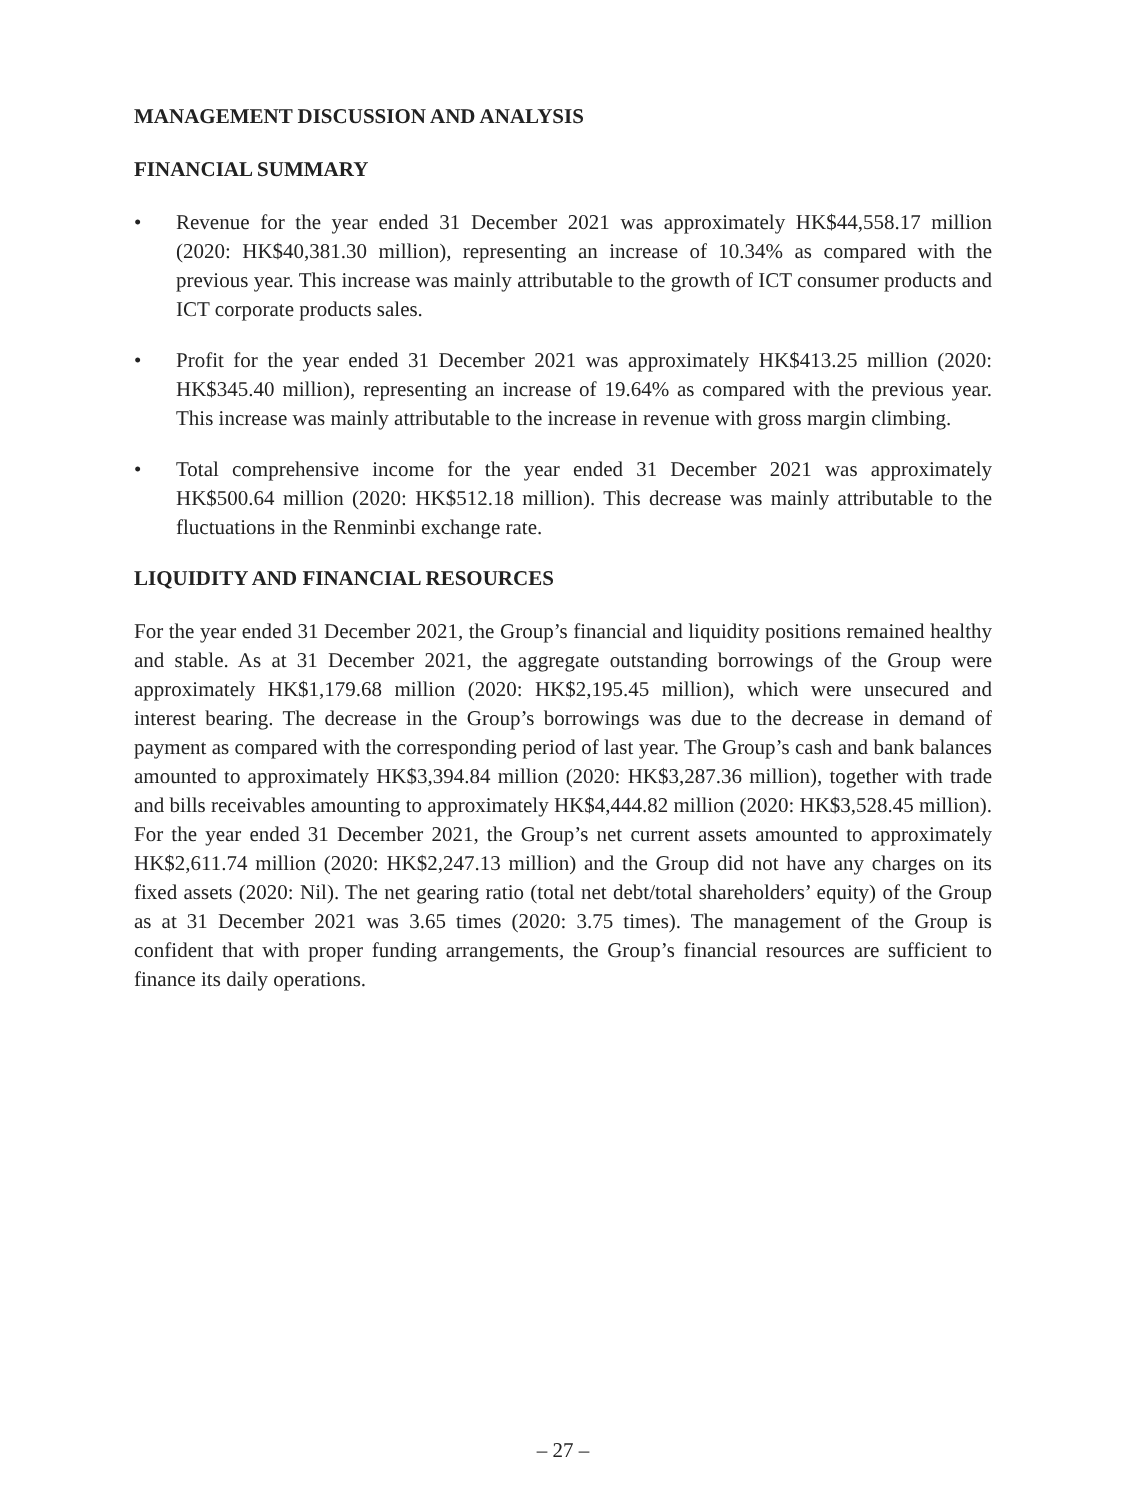MANAGEMENT DISCUSSION AND ANALYSIS
FINANCIAL SUMMARY
• Revenue for the year ended 31 December 2021 was approximately HK$44,558.17 million (2020: HK$40,381.30 million), representing an increase of 10.34% as compared with the previous year. This increase was mainly attributable to the growth of ICT consumer products and ICT corporate products sales.
• Profit for the year ended 31 December 2021 was approximately HK$413.25 million (2020: HK$345.40 million), representing an increase of 19.64% as compared with the previous year. This increase was mainly attributable to the increase in revenue with gross margin climbing.
• Total comprehensive income for the year ended 31 December 2021 was approximately HK$500.64 million (2020: HK$512.18 million). This decrease was mainly attributable to the fluctuations in the Renminbi exchange rate.
LIQUIDITY AND FINANCIAL RESOURCES
For the year ended 31 December 2021, the Group’s financial and liquidity positions remained healthy and stable. As at 31 December 2021, the aggregate outstanding borrowings of the Group were approximately HK$1,179.68 million (2020: HK$2,195.45 million), which were unsecured and interest bearing. The decrease in the Group’s borrowings was due to the decrease in demand of payment as compared with the corresponding period of last year. The Group’s cash and bank balances amounted to approximately HK$3,394.84 million (2020: HK$3,287.36 million), together with trade and bills receivables amounting to approximately HK$4,444.82 million (2020: HK$3,528.45 million). For the year ended 31 December 2021, the Group’s net current assets amounted to approximately HK$2,611.74 million (2020: HK$2,247.13 million) and the Group did not have any charges on its fixed assets (2020: Nil). The net gearing ratio (total net debt/total shareholders’ equity) of the Group as at 31 December 2021 was 3.65 times (2020: 3.75 times). The management of the Group is confident that with proper funding arrangements, the Group’s financial resources are sufficient to finance its daily operations.
– 27 –